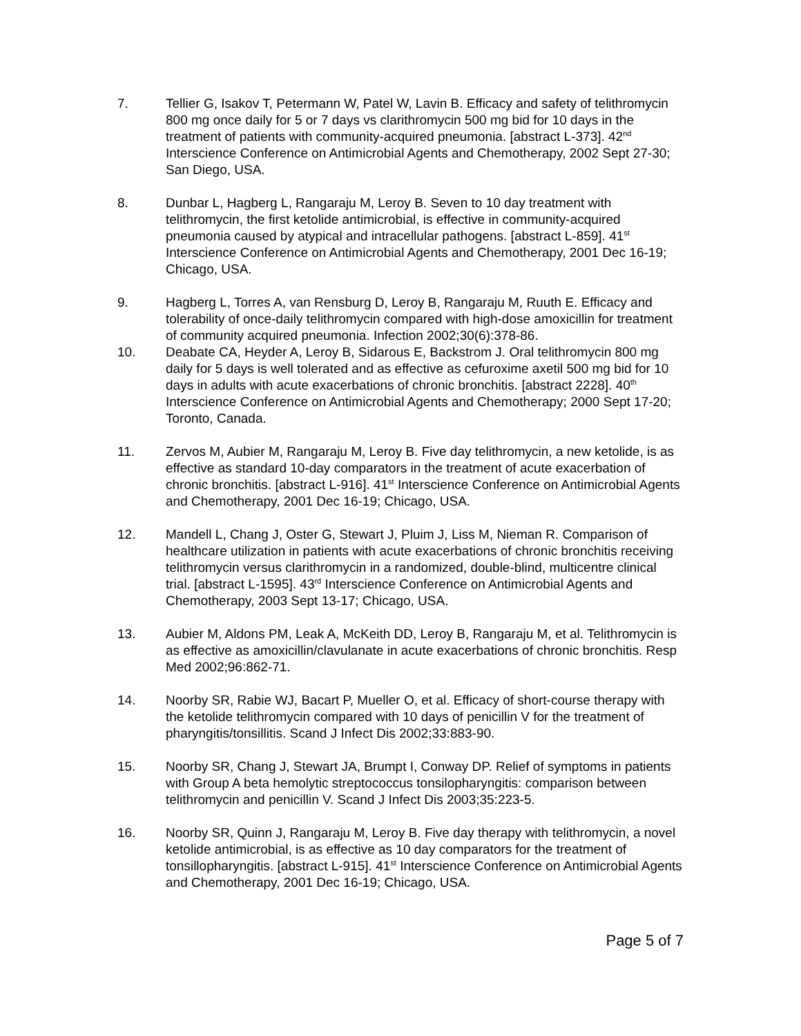7. Tellier G, Isakov T, Petermann W, Patel W, Lavin B. Efficacy and safety of telithromycin 800 mg once daily for 5 or 7 days vs clarithromycin 500 mg bid for 10 days in the treatment of patients with community-acquired pneumonia. [abstract L-373]. 42<sup>nd</sup> Interscience Conference on Antimicrobial Agents and Chemotherapy, 2002 Sept 27-30; San Diego, USA.
8. Dunbar L, Hagberg L, Rangaraju M, Leroy B. Seven to 10 day treatment with telithromycin, the first ketolide antimicrobial, is effective in community-acquired pneumonia caused by atypical and intracellular pathogens. [abstract L-859]. 41<sup>st</sup> Interscience Conference on Antimicrobial Agents and Chemotherapy, 2001 Dec 16-19; Chicago, USA.
9. Hagberg L, Torres A, van Rensburg D, Leroy B, Rangaraju M, Ruuth E. Efficacy and tolerability of once-daily telithromycin compared with high-dose amoxicillin for treatment of community acquired pneumonia. Infection 2002;30(6):378-86.
10. Deabate CA, Heyder A, Leroy B, Sidarous E, Backstrom J. Oral telithromycin 800 mg daily for 5 days is well tolerated and as effective as cefuroxime axetil 500 mg bid for 10 days in adults with acute exacerbations of chronic bronchitis. [abstract 2228]. 40<sup>th</sup> Interscience Conference on Antimicrobial Agents and Chemotherapy; 2000 Sept 17-20; Toronto, Canada.
11. Zervos M, Aubier M, Rangaraju M, Leroy B. Five day telithromycin, a new ketolide, is as effective as standard 10-day comparators in the treatment of acute exacerbation of chronic bronchitis. [abstract L-916]. 41<sup>st</sup> Interscience Conference on Antimicrobial Agents and Chemotherapy, 2001 Dec 16-19; Chicago, USA.
12. Mandell L, Chang J, Oster G, Stewart J, Pluim J, Liss M, Nieman R. Comparison of healthcare utilization in patients with acute exacerbations of chronic bronchitis receiving telithromycin versus clarithromycin in a randomized, double-blind, multicentre clinical trial. [abstract L-1595]. 43<sup>rd</sup> Interscience Conference on Antimicrobial Agents and Chemotherapy, 2003 Sept 13-17; Chicago, USA.
13. Aubier M, Aldons PM, Leak A, McKeith DD, Leroy B, Rangaraju M, et al. Telithromycin is as effective as amoxicillin/clavulanate in acute exacerbations of chronic bronchitis. Resp Med 2002;96:862-71.
14. Noorby SR, Rabie WJ, Bacart P, Mueller O, et al. Efficacy of short-course therapy with the ketolide telithromycin compared with 10 days of penicillin V for the treatment of pharyngitis/tonsillitis. Scand J Infect Dis 2002;33:883-90.
15. Noorby SR, Chang J, Stewart JA, Brumpt I, Conway DP. Relief of symptoms in patients with Group A beta hemolytic streptococcus tonsilopharyngitis: comparison between telithromycin and penicillin V. Scand J Infect Dis 2003;35:223-5.
16. Noorby SR, Quinn J, Rangaraju M, Leroy B. Five day therapy with telithromycin, a novel ketolide antimicrobial, is as effective as 10 day comparators for the treatment of tonsillopharyngitis. [abstract L-915]. 41<sup>st</sup> Interscience Conference on Antimicrobial Agents and Chemotherapy, 2001 Dec 16-19; Chicago, USA.
Page 5 of 7